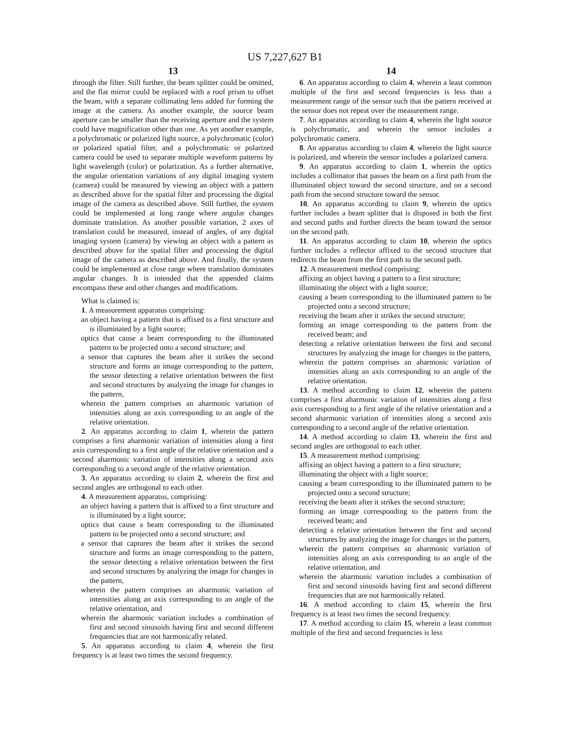US 7,227,627 B1
13
through the filter. Still further, the beam splitter could be omitted, and the flat mirror could be replaced with a roof prism to offset the beam, with a separate collimating lens added for forming the image at the camera. As another example, the source beam aperture can be smaller than the receiving aperture and the system could have magnification other than one. As yet another example, a polychromatic or polarized light source, a polychromatic (color) or polarized spatial filter, and a polychromatic or polarized camera could be used to separate multiple waveform patterns by light wavelength (color) or polarization. As a further alternative, the angular orientation variations of any digital imaging system (camera) could be measured by viewing an object with a pattern as described above for the spatial filter and processing the digital image of the camera as described above. Still further, the system could be implemented at long range where angular changes dominate translation. As another possible variation, 2 axes of translation could be measured, instead of angles, of any digital imaging system (camera) by viewing an object with a pattern as described above for the spatial filter and processing the digital image of the camera as described above. And finally, the system could be implemented at close range where translation dominates angular changes. It is intended that the appended claims encompass these and other changes and modifications.
What is claimed is:
1. A measurement apparatus comprising:
an object having a pattern that is affixed to a first structure and is illuminated by a light source;
optics that cause a beam corresponding to the illuminated pattern to be projected onto a second structure; and
a sensor that captures the beam after it strikes the second structure and forms an image corresponding to the pattern, the sensor detecting a relative orientation between the first and second structures by analyzing the image for changes in the pattern,
wherein the pattern comprises an aharmonic variation of intensities along an axis corresponding to an angle of the relative orientation.
2. An apparatus according to claim 1, wherein the pattern comprises a first aharmonic variation of intensities along a first axis corresponding to a first angle of the relative orientation and a second aharmonic variation of intensities along a second axis corresponding to a second angle of the relative orientation.
3. An apparatus according to claim 2, wherein the first and second angles are orthogonal to each other.
4. A measurement apparatus, comprising:
an object having a pattern that is affixed to a first structure and is illuminated by a light source;
optics that cause a beam corresponding to the illuminated pattern to be projected onto a second structure; and
a sensor that captures the beam after it strikes the second structure and forms an image corresponding to the pattern, the sensor detecting a relative orientation between the first and second structures by analyzing the image for changes in the pattern,
wherein the pattern comprises an aharmonic variation of intensities along an axis corresponding to an angle of the relative orientation, and
wherein the aharmonic variation includes a combination of first and second sinusoids having first and second different frequencies that are not harmonically related.
5. An apparatus according to claim 4, wherein the first frequency is at least two times the second frequency.
14
6. An apparatus according to claim 4, wherein a least common multiple of the first and second frequencies is less than a measurement range of the sensor such that the pattern received at the sensor does not repeat over the measurement range.
7. An apparatus according to claim 4, wherein the light source is polychromatic, and wherein the sensor includes a polychromatic camera.
8. An apparatus according to claim 4, wherein the light source is polarized, and wherein the sensor includes a polarized camera.
9. An apparatus according to claim 1, wherein the optics includes a collimator that passes the beam on a first path from the illuminated object toward the second structure, and on a second path from the second structure toward the sensor.
10. An apparatus according to claim 9, wherein the optics further includes a beam splitter that is disposed in both the first and second paths and further directs the beam toward the sensor on the second path.
11. An apparatus according to claim 10, wherein the optics further includes a reflector affixed to the second structure that redirects the beam from the first path to the second path.
12. A measurement method comprising:
affixing an object having a pattern to a first structure;
illuminating the object with a light source;
causing a beam corresponding to the illuminated pattern to be projected onto a second structure;
receiving the beam after it strikes the second structure;
forming an image corresponding to the pattern from the received beam; and
detecting a relative orientation between the first and second structures by analyzing the image for changes in the pattern,
wherein the pattern comprises an aharmonic variation of intensities along an axis corresponding to an angle of the relative orientation.
13. A method according to claim 12, wherein the pattern comprises a first aharmonic variation of intensities along a first axis corresponding to a first angle of the relative orientation and a second aharmonic variation of intensities along a second axis corresponding to a second angle of the relative orientation.
14. A method according to claim 13, wherein the first and second angles are orthogonal to each other.
15. A measurement method comprising:
affixing an object having a pattern to a first structure;
illuminating the object with a light source;
causing a beam corresponding to the illuminated pattern to be projected onto a second structure;
receiving the beam after it strikes the second structure;
forming an image corresponding to the pattern from the received beam; and
detecting a relative orientation between the first and second structures by analyzing the image for changes in the pattern,
wherein the pattern comprises an aharmonic variation of intensities along an axis corresponding to an angle of the relative orientation, and
wherein the aharmonic variation includes a combination of first and second sinusoids having first and second different frequencies that are not harmonically related.
16. A method according to claim 15, wherein the first frequency is at least two times the second frequency.
17. A method according to claim 15, wherein a least common multiple of the first and second frequencies is less